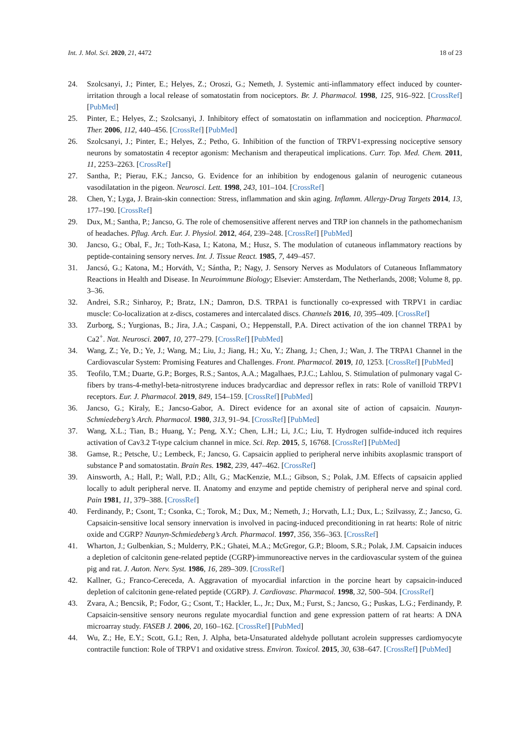Int. J. Mol. Sci. 2020, 21, 4472 18 of 23
24. Szolcsanyi, J.; Pinter, E.; Helyes, Z.; Oroszi, G.; Nemeth, J. Systemic anti-inflammatory effect induced by counter-irritation through a local release of somatostatin from nociceptors. Br. J. Pharmacol. 1998, 125, 916–922. [CrossRef] [PubMed]
25. Pinter, E.; Helyes, Z.; Szolcsanyi, J. Inhibitory effect of somatostatin on inflammation and nociception. Pharmacol. Ther. 2006, 112, 440–456. [CrossRef] [PubMed]
26. Szolcsanyi, J.; Pinter, E.; Helyes, Z.; Petho, G. Inhibition of the function of TRPV1-expressing nociceptive sensory neurons by somatostatin 4 receptor agonism: Mechanism and therapeutical implications. Curr. Top. Med. Chem. 2011, 11, 2253–2263. [CrossRef]
27. Santha, P.; Pierau, F.K.; Jancso, G. Evidence for an inhibition by endogenous galanin of neurogenic cutaneous vasodilatation in the pigeon. Neurosci. Lett. 1998, 243, 101–104. [CrossRef]
28. Chen, Y.; Lyga, J. Brain-skin connection: Stress, inflammation and skin aging. Inflamm. Allergy-Drug Targets 2014, 13, 177–190. [CrossRef]
29. Dux, M.; Santha, P.; Jancso, G. The role of chemosensitive afferent nerves and TRP ion channels in the pathomechanism of headaches. Pflug. Arch. Eur. J. Physiol. 2012, 464, 239–248. [CrossRef] [PubMed]
30. Jancso, G.; Obal, F., Jr.; Toth-Kasa, I.; Katona, M.; Husz, S. The modulation of cutaneous inflammatory reactions by peptide-containing sensory nerves. Int. J. Tissue React. 1985, 7, 449–457.
31. Jancsó, G.; Katona, M.; Horváth, V.; Sántha, P.; Nagy, J. Sensory Nerves as Modulators of Cutaneous Inflammatory Reactions in Health and Disease. In Neuroimmune Biology; Elsevier: Amsterdam, The Netherlands, 2008; Volume 8, pp. 3–36.
32. Andrei, S.R.; Sinharoy, P.; Bratz, I.N.; Damron, D.S. TRPA1 is functionally co-expressed with TRPV1 in cardiac muscle: Co-localization at z-discs, costameres and intercalated discs. Channels 2016, 10, 395–409. [CrossRef]
33. Zurborg, S.; Yurgionas, B.; Jira, J.A.; Caspani, O.; Heppenstall, P.A. Direct activation of the ion channel TRPA1 by Ca2<sup>+</sup>. Nat. Neurosci. 2007, 10, 277–279. [CrossRef] [PubMed]
34. Wang, Z.; Ye, D.; Ye, J.; Wang, M.; Liu, J.; Jiang, H.; Xu, Y.; Zhang, J.; Chen, J.; Wan, J. The TRPA1 Channel in the Cardiovascular System: Promising Features and Challenges. Front. Pharmacol. 2019, 10, 1253. [CrossRef] [PubMed]
35. Teofilo, T.M.; Duarte, G.P.; Borges, R.S.; Santos, A.A.; Magalhaes, P.J.C.; Lahlou, S. Stimulation of pulmonary vagal C-fibers by trans-4-methyl-beta-nitrostyrene induces bradycardiac and depressor reflex in rats: Role of vanilloid TRPV1 receptors. Eur. J. Pharmacol. 2019, 849, 154–159. [CrossRef] [PubMed]
36. Jancso, G.; Kiraly, E.; Jancso-Gabor, A. Direct evidence for an axonal site of action of capsaicin. Naunyn-Schmiedeberg’s Arch. Pharmacol. 1980, 313, 91–94. [CrossRef] [PubMed]
37. Wang, X.L.; Tian, B.; Huang, Y.; Peng, X.Y.; Chen, L.H.; Li, J.C.; Liu, T. Hydrogen sulfide-induced itch requires activation of Cav3.2 T-type calcium channel in mice. Sci. Rep. 2015, 5, 16768. [CrossRef] [PubMed]
38. Gamse, R.; Petsche, U.; Lembeck, F.; Jancso, G. Capsaicin applied to peripheral nerve inhibits axoplasmic transport of substance P and somatostatin. Brain Res. 1982, 239, 447–462. [CrossRef]
39. Ainsworth, A.; Hall, P.; Wall, P.D.; Allt, G.; MacKenzie, M.L.; Gibson, S.; Polak, J.M. Effects of capsaicin applied locally to adult peripheral nerve. II. Anatomy and enzyme and peptide chemistry of peripheral nerve and spinal cord. Pain 1981, 11, 379–388. [CrossRef]
40. Ferdinandy, P.; Csont, T.; Csonka, C.; Torok, M.; Dux, M.; Nemeth, J.; Horvath, L.I.; Dux, L.; Szilvassy, Z.; Jancso, G. Capsaicin-sensitive local sensory innervation is involved in pacing-induced preconditioning in rat hearts: Role of nitric oxide and CGRP? Naunyn-Schmiedeberg’s Arch. Pharmacol. 1997, 356, 356–363. [CrossRef]
41. Wharton, J.; Gulbenkian, S.; Mulderry, P.K.; Ghatei, M.A.; McGregor, G.P.; Bloom, S.R.; Polak, J.M. Capsaicin induces a depletion of calcitonin gene-related peptide (CGRP)-immunoreactive nerves in the cardiovascular system of the guinea pig and rat. J. Auton. Nerv. Syst. 1986, 16, 289–309. [CrossRef]
42. Kallner, G.; Franco-Cereceda, A. Aggravation of myocardial infarction in the porcine heart by capsaicin-induced depletion of calcitonin gene-related peptide (CGRP). J. Cardiovasc. Pharmacol. 1998, 32, 500–504. [CrossRef]
43. Zvara, A.; Bencsik, P.; Fodor, G.; Csont, T.; Hackler, L., Jr.; Dux, M.; Furst, S.; Jancso, G.; Puskas, L.G.; Ferdinandy, P. Capsaicin-sensitive sensory neurons regulate myocardial function and gene expression pattern of rat hearts: A DNA microarray study. FASEB J. 2006, 20, 160–162. [CrossRef] [PubMed]
44. Wu, Z.; He, E.Y.; Scott, G.I.; Ren, J. Alpha, beta-Unsaturated aldehyde pollutant acrolein suppresses cardiomyocyte contractile function: Role of TRPV1 and oxidative stress. Environ. Toxicol. 2015, 30, 638–647. [CrossRef] [PubMed]